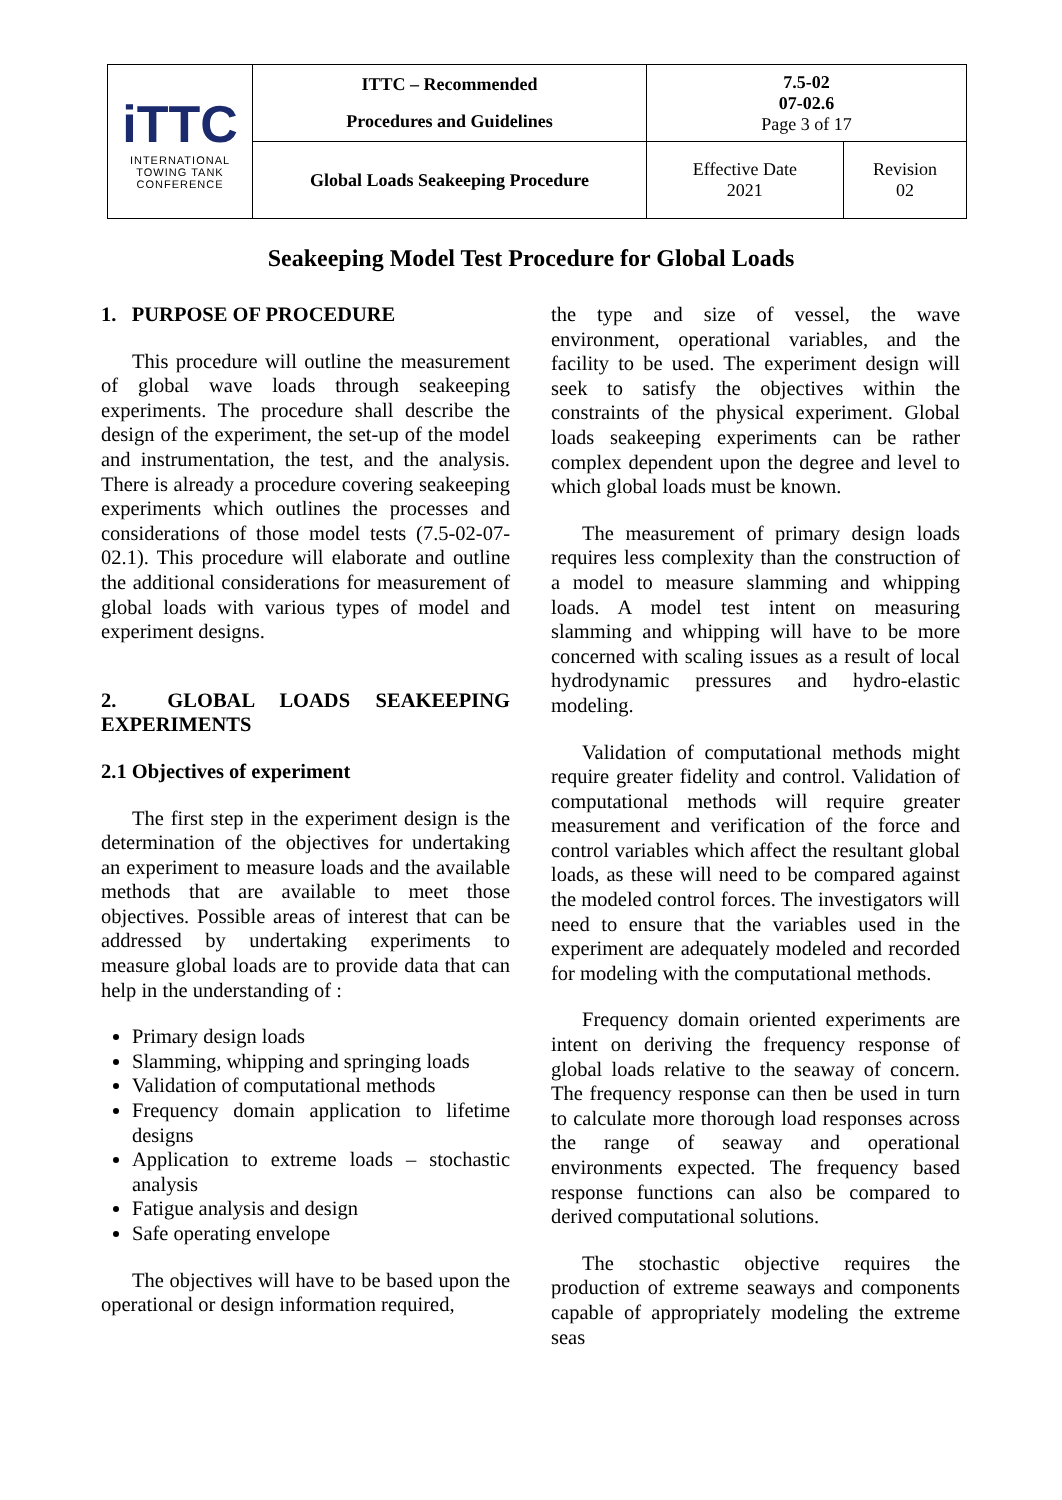| iTTC INTERNATIONAL TOWING TANK CONFERENCE | ITTC – Recommended Procedures and Guidelines | 7.5-02 07-02.6 Page 3 of 17 | |
| | Global Loads Seakeeping Procedure | Effective Date 2021 | Revision 02 |
Seakeeping Model Test Procedure for Global Loads
1. PURPOSE OF PROCEDURE
This procedure will outline the measurement of global wave loads through seakeeping experiments. The procedure shall describe the design of the experiment, the set-up of the model and instrumentation, the test, and the analysis. There is already a procedure covering seakeeping experiments which outlines the processes and considerations of those model tests (7.5-02-07-02.1). This procedure will elaborate and outline the additional considerations for measurement of global loads with various types of model and experiment designs.
2. GLOBAL LOADS SEAKEEPING EXPERIMENTS
2.1 Objectives of experiment
The first step in the experiment design is the determination of the objectives for undertaking an experiment to measure loads and the available methods that are available to meet those objectives. Possible areas of interest that can be addressed by undertaking experiments to measure global loads are to provide data that can help in the understanding of :
Primary design loads
Slamming, whipping and springing loads
Validation of computational methods
Frequency domain application to lifetime designs
Application to extreme loads – stochastic analysis
Fatigue analysis and design
Safe operating envelope
The objectives will have to be based upon the operational or design information required,
the type and size of vessel, the wave environment, operational variables, and the facility to be used. The experiment design will seek to satisfy the objectives within the constraints of the physical experiment. Global loads seakeeping experiments can be rather complex dependent upon the degree and level to which global loads must be known.
The measurement of primary design loads requires less complexity than the construction of a model to measure slamming and whipping loads. A model test intent on measuring slamming and whipping will have to be more concerned with scaling issues as a result of local hydrodynamic pressures and hydro-elastic modeling.
Validation of computational methods might require greater fidelity and control. Validation of computational methods will require greater measurement and verification of the force and control variables which affect the resultant global loads, as these will need to be compared against the modeled control forces. The investigators will need to ensure that the variables used in the experiment are adequately modeled and recorded for modeling with the computational methods.
Frequency domain oriented experiments are intent on deriving the frequency response of global loads relative to the seaway of concern. The frequency response can then be used in turn to calculate more thorough load responses across the range of seaway and operational environments expected. The frequency based response functions can also be compared to derived computational solutions.
The stochastic objective requires the production of extreme seaways and components capable of appropriately modeling the extreme seas